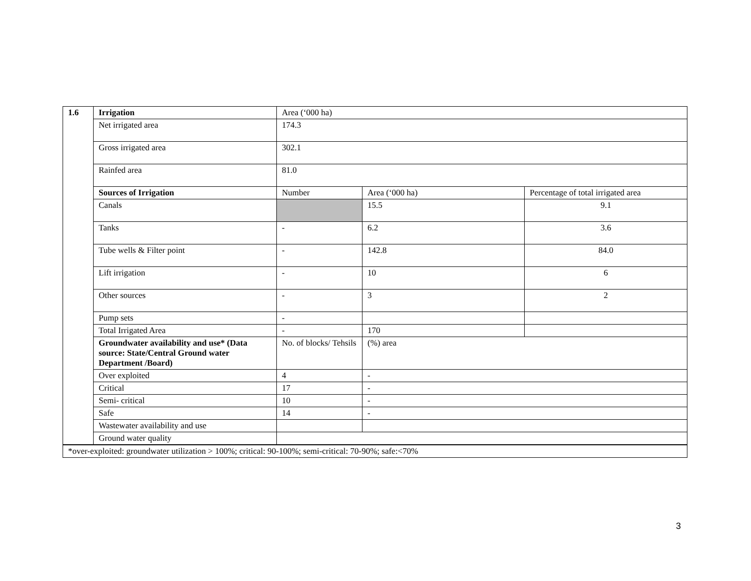| 1.6 | Irrigation | Area (‘000 ha) | | |
| | Net irrigated area | 174.3 | | |
| | Gross irrigated area | 302.1 | | |
| | Rainfed area | 81.0 | | |
| | Sources of Irrigation | Number | Area (‘000 ha) | Percentage of total irrigated area |
| | Canals | | 15.5 | 9.1 |
| | Tanks | - | 6.2 | 3.6 |
| | Tube wells & Filter point | - | 142.8 | 84.0 |
| | Lift irrigation | - | 10 | 6 |
| | Other sources | - | 3 | 2 |
| | Pump sets | - | | |
| | Total Irrigated Area | - | 170 | |
| | Groundwater availability and use* (Data source: State/Central Ground water Department /Board) | No. of blocks/ Tehsils | (%) area | |
| | Over exploited | 4 | - | |
| | Critical | 17 | - | |
| | Semi- critical | 10 | - | |
| | Safe | 14 | - | |
| | Wastewater availability and use | | | |
| | Ground water quality | | | |
| *over-exploited: groundwater utilization > 100%; critical: 90-100%; semi-critical: 70-90%; safe:<70% |
3